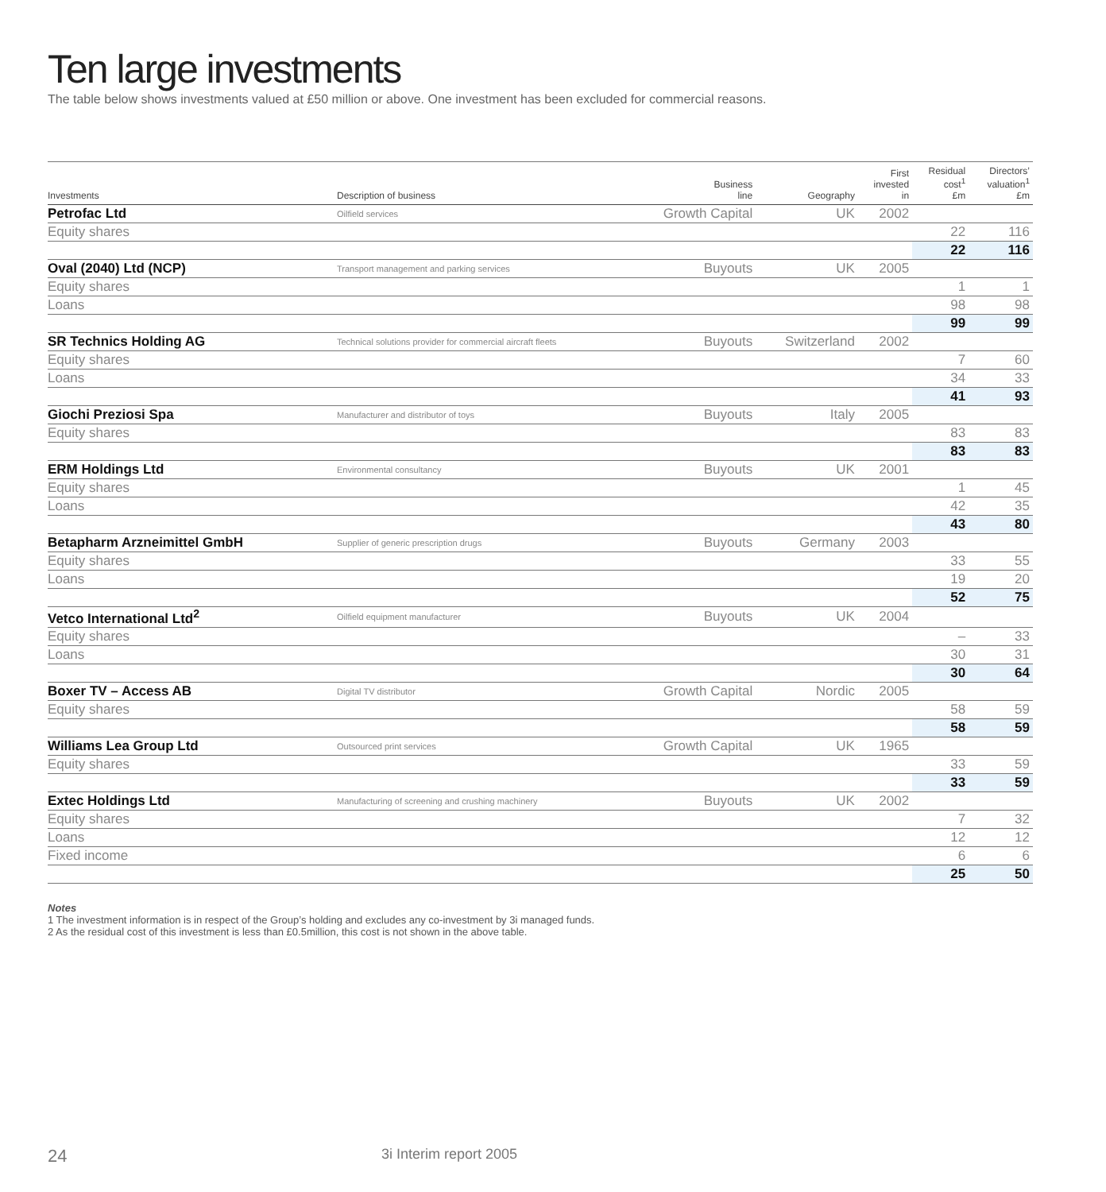Ten large investments
The table below shows investments valued at £50 million or above. One investment has been excluded for commercial reasons.
| Investments | Description of business | Business line | Geography | First invested in | Residual cost<sup>1</sup> £m | Directors’ valuation<sup>1</sup> £m |
| --- | --- | --- | --- | --- | --- | --- |
| Petrofac Ltd | Oilfield services | Growth Capital | UK | 2002 | | |
| Equity shares | | | | | 22 | 116 |
| | | | | | 22 | 116 |
| Oval (2040) Ltd (NCP) | Transport management and parking services | Buyouts | UK | 2005 | | |
| Equity shares | | | | | 1 | 1 |
| Loans | | | | | 98 | 98 |
| | | | | | 99 | 99 |
| SR Technics Holding AG | Technical solutions provider for commercial aircraft fleets | Buyouts | Switzerland | 2002 | | |
| Equity shares | | | | | 7 | 60 |
| Loans | | | | | 34 | 33 |
| | | | | | 41 | 93 |
| Giochi Preziosi Spa | Manufacturer and distributor of toys | Buyouts | Italy | 2005 | | |
| Equity shares | | | | | 83 | 83 |
| | | | | | 83 | 83 |
| ERM Holdings Ltd | Environmental consultancy | Buyouts | UK | 2001 | | |
| Equity shares | | | | | 1 | 45 |
| Loans | | | | | 42 | 35 |
| | | | | | 43 | 80 |
| Betapharm Arzneimittel GmbH | Supplier of generic prescription drugs | Buyouts | Germany | 2003 | | |
| Equity shares | | | | | 33 | 55 |
| Loans | | | | | 19 | 20 |
| | | | | | 52 | 75 |
| Vetco International Ltd<sup>2</sup> | Oilfield equipment manufacturer | Buyouts | UK | 2004 | | |
| Equity shares | | | | | – | 33 |
| Loans | | | | | 30 | 31 |
| | | | | | 30 | 64 |
| Boxer TV – Access AB | Digital TV distributor | Growth Capital | Nordic | 2005 | | |
| Equity shares | | | | | 58 | 59 |
| | | | | | 58 | 59 |
| Williams Lea Group Ltd | Outsourced print services | Growth Capital | UK | 1965 | | |
| Equity shares | | | | | 33 | 59 |
| | | | | | 33 | 59 |
| Extec Holdings Ltd | Manufacturing of screening and crushing machinery | Buyouts | UK | 2002 | | |
| Equity shares | | | | | 7 | 32 |
| Loans | | | | | 12 | 12 |
| Fixed income | | | | | 6 | 6 |
| | | | | | 25 | 50 |
Notes
1 The investment information is in respect of the Group’s holding and excludes any co-investment by 3i managed funds.
2 As the residual cost of this investment is less than £0.5million, this cost is not shown in the above table.
24 3i Interim report 2005